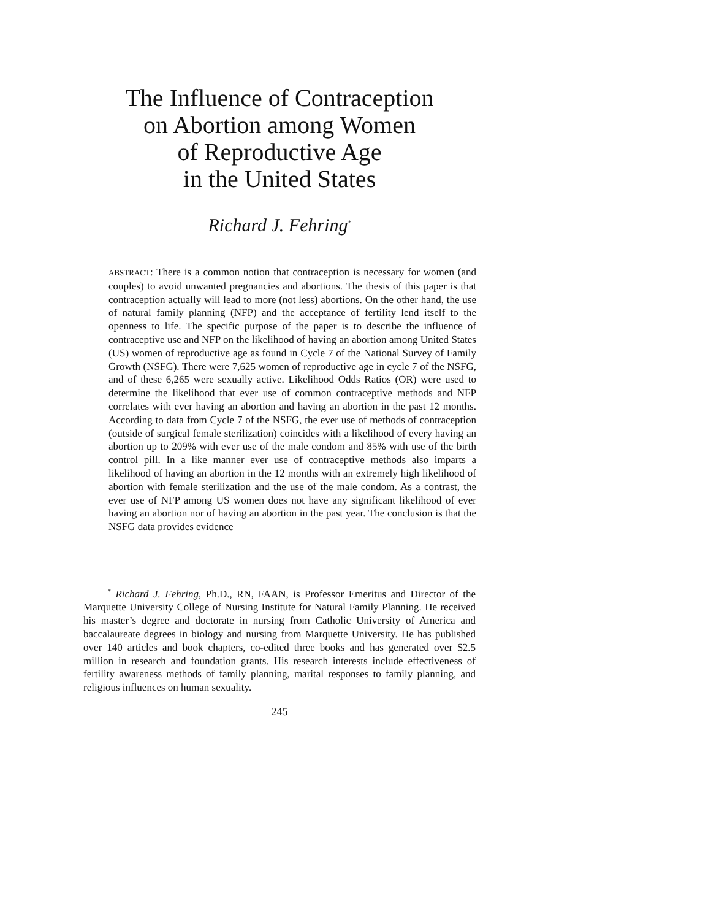The Influence of Contraception
on Abortion among Women
of Reproductive Age
in the United States
Richard J. Fehring<sup>*</sup>
ABSTRACT: There is a common notion that contraception is necessary for women (and couples) to avoid unwanted pregnancies and abortions. The thesis of this paper is that contraception actually will lead to more (not less) abortions. On the other hand, the use of natural family planning (NFP) and the acceptance of fertility lend itself to the openness to life. The specific purpose of the paper is to describe the influence of contraceptive use and NFP on the likelihood of having an abortion among United States (US) women of reproductive age as found in Cycle 7 of the National Survey of Family Growth (NSFG). There were 7,625 women of reproductive age in cycle 7 of the NSFG, and of these 6,265 were sexually active. Likelihood Odds Ratios (OR) were used to determine the likelihood that ever use of common contraceptive methods and NFP correlates with ever having an abortion and having an abortion in the past 12 months. According to data from Cycle 7 of the NSFG, the ever use of methods of contraception (outside of surgical female sterilization) coincides with a likelihood of every having an abortion up to 209% with ever use of the male condom and 85% with use of the birth control pill. In a like manner ever use of contraceptive methods also imparts a likelihood of having an abortion in the 12 months with an extremely high likelihood of abortion with female sterilization and the use of the male condom. As a contrast, the ever use of NFP among US women does not have any significant likelihood of ever having an abortion nor of having an abortion in the past year. The conclusion is that the NSFG data provides evidence
<sup>*</sup> Richard J. Fehring, Ph.D., RN, FAAN, is Professor Emeritus and Director of the Marquette University College of Nursing Institute for Natural Family Planning. He received his master’s degree and doctorate in nursing from Catholic University of America and baccalaureate degrees in biology and nursing from Marquette University. He has published over 140 articles and book chapters, co-edited three books and has generated over $2.5 million in research and foundation grants. His research interests include effectiveness of fertility awareness methods of family planning, marital responses to family planning, and religious influences on human sexuality.
245